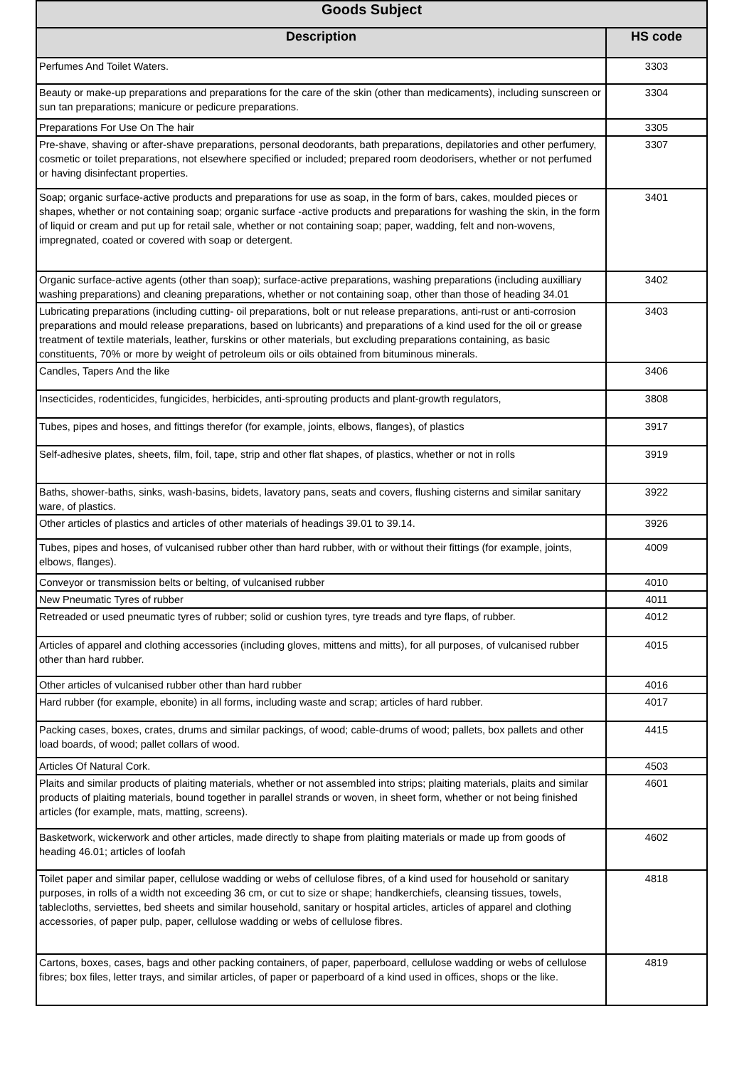| Goods Subject | |
| --- | --- |
| Description | HS code |
| Perfumes And Toilet Waters. | 3303 |
| Beauty or make-up preparations and preparations for the care of the skin (other than medicaments), including sunscreen or sun tan preparations; manicure or pedicure preparations. | 3304 |
| Preparations For Use On The hair | 3305 |
| Pre-shave, shaving or after-shave preparations, personal deodorants, bath preparations, depilatories and other perfumery, cosmetic or toilet preparations, not elsewhere specified or included; prepared room deodorisers, whether or not perfumed or having disinfectant properties. | 3307 |
| Soap; organic surface-active products and preparations for use as soap, in the form of bars, cakes, moulded pieces or shapes, whether or not containing soap; organic surface -active products and preparations for washing the skin, in the form of liquid or cream and put up for retail sale, whether or not containing soap; paper, wadding, felt and non-wovens, impregnated, coated or covered with soap or detergent. | 3401 |
| Organic surface-active agents (other than soap); surface-active preparations, washing preparations (including auxilliary washing preparations) and cleaning preparations, whether or not containing soap, other than those of heading 34.01 | 3402 |
| Lubricating preparations (including cutting- oil preparations, bolt or nut release preparations, anti-rust or anti-corrosion preparations and mould release preparations, based on lubricants) and preparations of a kind used for the oil or grease treatment of textile materials, leather, furskins or other materials, but excluding preparations containing, as basic constituents, 70% or more by weight of petroleum oils or oils obtained from bituminous minerals. | 3403 |
| Candles, Tapers And the like | 3406 |
| Insecticides, rodenticides, fungicides, herbicides, anti-sprouting products and plant-growth regulators, | 3808 |
| Tubes, pipes and hoses, and fittings therefor (for example, joints, elbows, flanges), of plastics | 3917 |
| Self-adhesive plates, sheets, film, foil, tape, strip and other flat shapes, of plastics, whether or not in rolls | 3919 |
| Baths, shower-baths, sinks, wash-basins, bidets, lavatory pans, seats and covers, flushing cisterns and similar sanitary ware, of plastics. | 3922 |
| Other articles of plastics and articles of other materials of headings 39.01 to 39.14. | 3926 |
| Tubes, pipes and hoses, of vulcanised rubber other than hard rubber, with or without their fittings (for example, joints, elbows, flanges). | 4009 |
| Conveyor or transmission belts or belting, of vulcanised rubber | 4010 |
| New Pneumatic Tyres of rubber | 4011 |
| Retreaded or used pneumatic tyres of rubber; solid or cushion tyres, tyre treads and tyre flaps, of rubber. | 4012 |
| Articles of apparel and clothing accessories (including gloves, mittens and mitts), for all purposes, of vulcanised rubber other than hard rubber. | 4015 |
| Other articles of vulcanised rubber other than hard rubber | 4016 |
| Hard rubber (for example, ebonite) in all forms, including waste and scrap; articles of hard rubber. | 4017 |
| Packing cases, boxes, crates, drums and similar packings, of wood; cable-drums of wood; pallets, box pallets and other load boards, of wood; pallet collars of wood. | 4415 |
| Articles Of Natural Cork. | 4503 |
| Plaits and similar products of plaiting materials, whether or not assembled into strips; plaiting materials, plaits and similar products of plaiting materials, bound together in parallel strands or woven, in sheet form, whether or not being finished articles (for example, mats, matting, screens). | 4601 |
| Basketwork, wickerwork and other articles, made directly to shape from plaiting materials or made up from goods of heading 46.01; articles of loofah | 4602 |
| Toilet paper and similar paper, cellulose wadding or webs of cellulose fibres, of a kind used for household or sanitary purposes, in rolls of a width not exceeding 36 cm, or cut to size or shape; handkerchiefs, cleansing tissues, towels, tablecloths, serviettes, bed sheets and similar household, sanitary or hospital articles, articles of apparel and clothing accessories, of paper pulp, paper, cellulose wadding or webs of cellulose fibres. | 4818 |
| Cartons, boxes, cases, bags and other packing containers, of paper, paperboard, cellulose wadding or webs of cellulose fibres; box files, letter trays, and similar articles, of paper or paperboard of a kind used in offices, shops or the like. | 4819 |